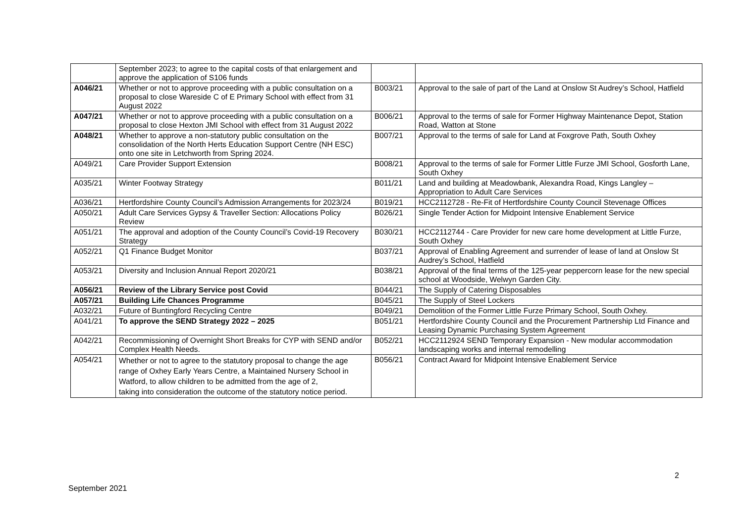| | September 2023; to agree to the capital costs of that enlargement and approve the application of S106 funds | | |
| A046/21 | Whether or not to approve proceeding with a public consultation on a proposal to close Wareside C of E Primary School with effect from 31 August 2022 | B003/21 | Approval to the sale of part of the Land at Onslow St Audrey’s School, Hatfield |
| A047/21 | Whether or not to approve proceeding with a public consultation on a proposal to close Hexton JMI School with effect from 31 August 2022 | B006/21 | Approval to the terms of sale for Former Highway Maintenance Depot, Station Road, Watton at Stone |
| A048/21 | Whether to approve a non-statutory public consultation on the consolidation of the North Herts Education Support Centre (NH ESC) onto one site in Letchworth from Spring 2024. | B007/21 | Approval to the terms of sale for Land at Foxgrove Path, South Oxhey |
| A049/21 | Care Provider Support Extension | B008/21 | Approval to the terms of sale for Former Little Furze JMI School, Gosforth Lane, South Oxhey |
| A035/21 | Winter Footway Strategy | B011/21 | Land and building at Meadowbank, Alexandra Road, Kings Langley – Appropriation to Adult Care Services |
| A036/21 | Hertfordshire County Council’s Admission Arrangements for 2023/24 | B019/21 | HCC2112728 - Re-Fit of Hertfordshire County Council Stevenage Offices |
| A050/21 | Adult Care Services Gypsy & Traveller Section: Allocations Policy Review | B026/21 | Single Tender Action for Midpoint Intensive Enablement Service |
| A051/21 | The approval and adoption of the County Council’s Covid-19 Recovery Strategy | B030/21 | HCC2112744 - Care Provider for new care home development at Little Furze, South Oxhey |
| A052/21 | Q1 Finance Budget Monitor | B037/21 | Approval of Enabling Agreement and surrender of lease of land at Onslow St Audrey’s School, Hatfield |
| A053/21 | Diversity and Inclusion Annual Report 2020/21 | B038/21 | Approval of the final terms of the 125-year peppercorn lease for the new special school at Woodside, Welwyn Garden City. |
| A056/21 | Review of the Library Service post Covid | B044/21 | The Supply of Catering Disposables |
| A057/21 | Building Life Chances Programme | B045/21 | The Supply of Steel Lockers |
| A032/21 | Future of Buntingford Recycling Centre | B049/21 | Demolition of the Former Little Furze Primary School, South Oxhey. |
| A041/21 | To approve the SEND Strategy 2022 – 2025 | B051/21 | Hertfordshire County Council and the Procurement Partnership Ltd Finance and Leasing Dynamic Purchasing System Agreement |
| A042/21 | Recommissioning of Overnight Short Breaks for CYP with SEND and/or Complex Health Needs. | B052/21 | HCC2112924 SEND Temporary Expansion - New modular accommodation landscaping works and internal remodelling |
| A054/21 | Whether or not to agree to the statutory proposal to change the age range of Oxhey Early Years Centre, a Maintained Nursery School in Watford, to allow children to be admitted from the age of 2, taking into consideration the outcome of the statutory notice period. | B056/21 | Contract Award for Midpoint Intensive Enablement Service |
2
September 2021